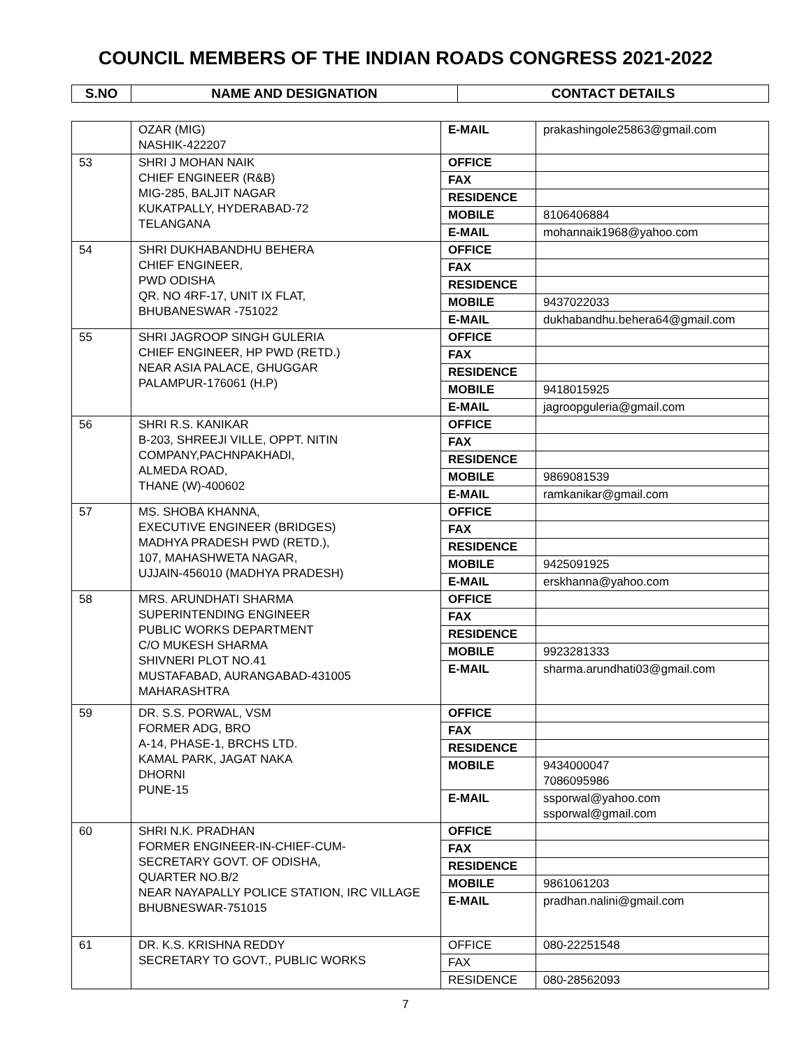COUNCIL MEMBERS OF THE INDIAN ROADS CONGRESS 2021-2022
| S.NO | NAME AND DESIGNATION | CONTACT DETAILS |
| --- | --- | --- |
| | OZAR (MIG) NASHIK-422207 | E-MAIL | prakashingole25863@gmail.com |
| 53 | SHRI J MOHAN NAIK CHIEF ENGINEER (R&B) MIG-285, BALJIT NAGAR KUKATPALLY, HYDERABAD-72 TELANGANA | OFFICE | |
| | | FAX | |
| | | RESIDENCE | |
| | | MOBILE | 8106406884 |
| | | E-MAIL | mohannaik1968@yahoo.com |
| 54 | SHRI DUKHABANDHU BEHERA CHIEF ENGINEER, PWD ODISHA QR. NO 4RF-17, UNIT IX FLAT, BHUBANESWAR -751022 | OFFICE | |
| | | FAX | |
| | | RESIDENCE | |
| | | MOBILE | 9437022033 |
| | | E-MAIL | dukhabandhu.behera64@gmail.com |
| 55 | SHRI JAGROOP SINGH GULERIA CHIEF ENGINEER, HP PWD (RETD.) NEAR ASIA PALACE, GHUGGAR PALAMPUR-176061 (H.P) | OFFICE | |
| | | FAX | |
| | | RESIDENCE | |
| | | MOBILE | 9418015925 |
| | | E-MAIL | jagroopguleria@gmail.com |
| 56 | SHRI R.S. KANIKAR B-203, SHREEJI VILLE, OPPT. NITIN COMPANY,PACHNPAKHADI, ALMEDA ROAD, THANE (W)-400602 | OFFICE | |
| | | FAX | |
| | | RESIDENCE | |
| | | MOBILE | 9869081539 |
| | | E-MAIL | ramkanikar@gmail.com |
| 57 | MS. SHOBA KHANNA, EXECUTIVE ENGINEER (BRIDGES) MADHYA PRADESH PWD (RETD.), 107, MAHASHWETA NAGAR, UJJAIN-456010 (MADHYA PRADESH) | OFFICE | |
| | | FAX | |
| | | RESIDENCE | |
| | | MOBILE | 9425091925 |
| | | E-MAIL | erskhanna@yahoo.com |
| 58 | MRS. ARUNDHATI SHARMA SUPERINTENDING ENGINEER PUBLIC WORKS DEPARTMENT C/O MUKESH SHARMA SHIVNERI PLOT NO.41 MUSTAFABAD, AURANGABAD-431005 MAHARASHTRA | OFFICE | |
| | | FAX | |
| | | RESIDENCE | |
| | | MOBILE | 9923281333 |
| | | E-MAIL | sharma.arundhati03@gmail.com |
| 59 | DR. S.S. PORWAL, VSM FORMER ADG, BRO A-14, PHASE-1, BRCHS LTD. KAMAL PARK, JAGAT NAKA DHORNI PUNE-15 | OFFICE | |
| | | FAX | |
| | | RESIDENCE | |
| | | MOBILE | 9434000047 7086095986 |
| | | E-MAIL | ssporwal@yahoo.com ssporwal@gmail.com |
| 60 | SHRI N.K. PRADHAN FORMER ENGINEER-IN-CHIEF-CUM- SECRETARY GOVT. OF ODISHA, QUARTER NO.B/2 NEAR NAYAPALLY POLICE STATION, IRC VILLAGE BHUBNESWAR-751015 | OFFICE | |
| | | FAX | |
| | | RESIDENCE | |
| | | MOBILE | 9861061203 |
| | | E-MAIL | pradhan.nalini@gmail.com |
| 61 | DR. K.S. KRISHNA REDDY SECRETARY TO GOVT., PUBLIC WORKS | OFFICE | 080-22251548 |
| | | FAX | |
| | | RESIDENCE | 080-28562093 |
7